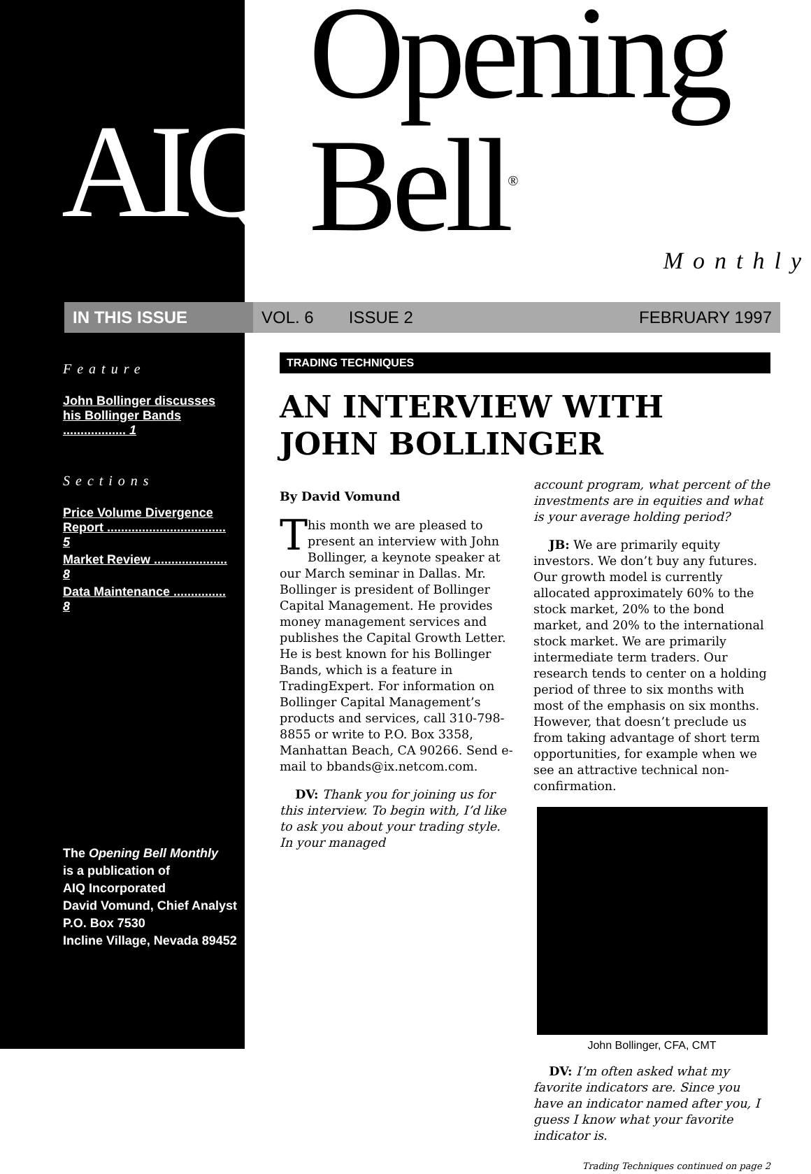AIQ
Opening Bell<sup>®</sup>
Monthly
IN THIS ISSUE VOL. 6 ISSUE 2 FEBRUARY 1997
Feature
John Bollinger discusses his Bollinger Bands .................. 1
Sections
Price Volume Divergence Report .................................. 5
Market Review ..................... 8
Data Maintenance ............... 8
The Opening Bell Monthly
is a publication of
AIQ Incorporated
David Vomund, Chief Analyst
P.O. Box 7530
Incline Village, Nevada 89452
TRADING TECHNIQUES
AN INTERVIEW WITH
JOHN BOLLINGER
By David Vomund
This month we are pleased to present an interview with John Bollinger, a keynote speaker at our March seminar in Dallas. Mr. Bollinger is president of Bollinger Capital Management. He provides money management services and publishes the Capital Growth Letter. He is best known for his Bollinger Bands, which is a feature in TradingExpert. For information on Bollinger Capital Management’s products and services, call 310-798-8855 or write to P.O. Box 3358, Manhattan Beach, CA 90266. Send e-mail to bbands@ix.netcom.com.
DV: Thank you for joining us for this interview. To begin with, I’d like to ask you about your trading style. In your managed
account program, what percent of the investments are in equities and what is your average holding period?
JB: We are primarily equity investors. We don’t buy any futures. Our growth model is currently allocated approximately 60% to the stock market, 20% to the bond market, and 20% to the international stock market. We are primarily intermediate term traders. Our research tends to center on a holding period of three to six months with most of the emphasis on six months. However, that doesn’t preclude us from taking advantage of short term opportunities, for example when we see an attractive technical non-confirmation.
John Bollinger, CFA, CMT
DV: I’m often asked what my favorite indicators are. Since you have an indicator named after you, I guess I know what your favorite indicator is.
Trading Techniques continued on page 2